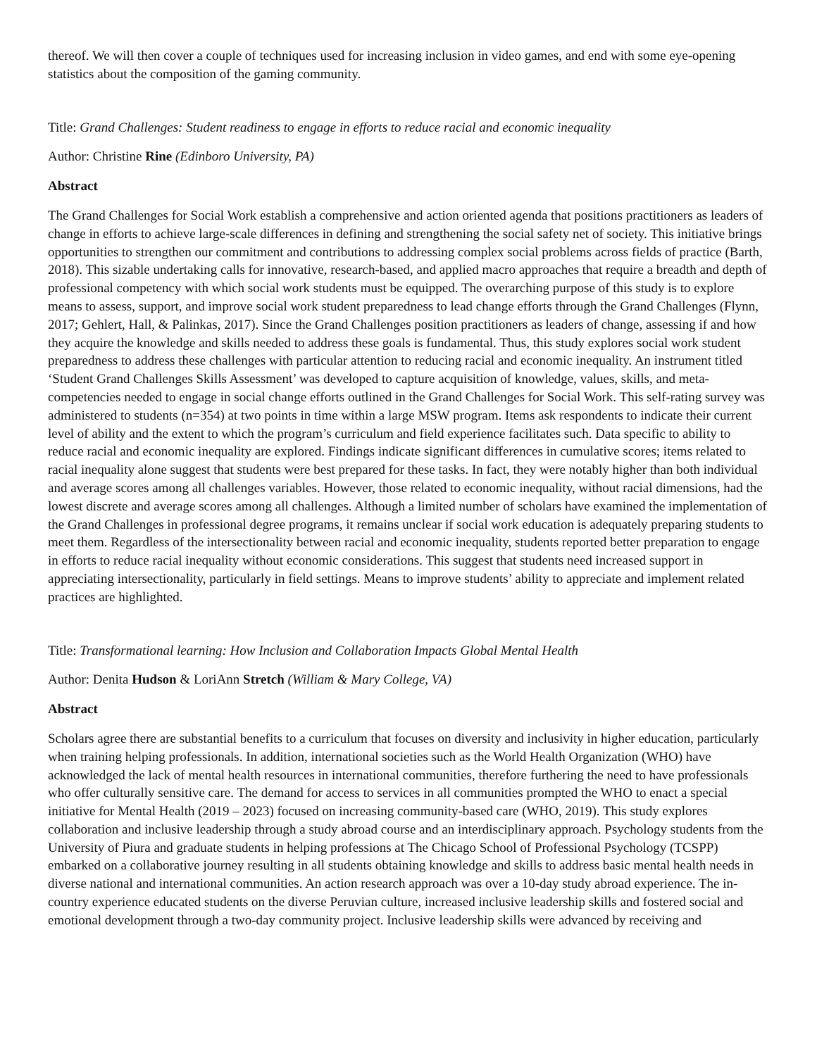thereof. We will then cover a couple of techniques used for increasing inclusion in video games, and end with some eye-opening statistics about the composition of the gaming community.
Title: Grand Challenges: Student readiness to engage in efforts to reduce racial and economic inequality
Author: Christine Rine (Edinboro University, PA)
Abstract
The Grand Challenges for Social Work establish a comprehensive and action oriented agenda that positions practitioners as leaders of change in efforts to achieve large-scale differences in defining and strengthening the social safety net of society. This initiative brings opportunities to strengthen our commitment and contributions to addressing complex social problems across fields of practice (Barth, 2018). This sizable undertaking calls for innovative, research-based, and applied macro approaches that require a breadth and depth of professional competency with which social work students must be equipped. The overarching purpose of this study is to explore means to assess, support, and improve social work student preparedness to lead change efforts through the Grand Challenges (Flynn, 2017; Gehlert, Hall, & Palinkas, 2017). Since the Grand Challenges position practitioners as leaders of change, assessing if and how they acquire the knowledge and skills needed to address these goals is fundamental. Thus, this study explores social work student preparedness to address these challenges with particular attention to reducing racial and economic inequality. An instrument titled ‘Student Grand Challenges Skills Assessment’ was developed to capture acquisition of knowledge, values, skills, and meta-competencies needed to engage in social change efforts outlined in the Grand Challenges for Social Work. This self-rating survey was administered to students (n=354) at two points in time within a large MSW program. Items ask respondents to indicate their current level of ability and the extent to which the program’s curriculum and field experience facilitates such. Data specific to ability to reduce racial and economic inequality are explored. Findings indicate significant differences in cumulative scores; items related to racial inequality alone suggest that students were best prepared for these tasks. In fact, they were notably higher than both individual and average scores among all challenges variables. However, those related to economic inequality, without racial dimensions, had the lowest discrete and average scores among all challenges. Although a limited number of scholars have examined the implementation of the Grand Challenges in professional degree programs, it remains unclear if social work education is adequately preparing students to meet them. Regardless of the intersectionality between racial and economic inequality, students reported better preparation to engage in efforts to reduce racial inequality without economic considerations. This suggest that students need increased support in appreciating intersectionality, particularly in field settings. Means to improve students’ ability to appreciate and implement related practices are highlighted.
Title: Transformational learning: How Inclusion and Collaboration Impacts Global Mental Health
Author: Denita Hudson & LoriAnn Stretch (William & Mary College, VA)
Abstract
Scholars agree there are substantial benefits to a curriculum that focuses on diversity and inclusivity in higher education, particularly when training helping professionals. In addition, international societies such as the World Health Organization (WHO) have acknowledged the lack of mental health resources in international communities, therefore furthering the need to have professionals who offer culturally sensitive care. The demand for access to services in all communities prompted the WHO to enact a special initiative for Mental Health (2019 – 2023) focused on increasing community-based care (WHO, 2019). This study explores collaboration and inclusive leadership through a study abroad course and an interdisciplinary approach. Psychology students from the University of Piura and graduate students in helping professions at The Chicago School of Professional Psychology (TCSPP) embarked on a collaborative journey resulting in all students obtaining knowledge and skills to address basic mental health needs in diverse national and international communities. An action research approach was over a 10-day study abroad experience. The in-country experience educated students on the diverse Peruvian culture, increased inclusive leadership skills and fostered social and emotional development through a two-day community project. Inclusive leadership skills were advanced by receiving and